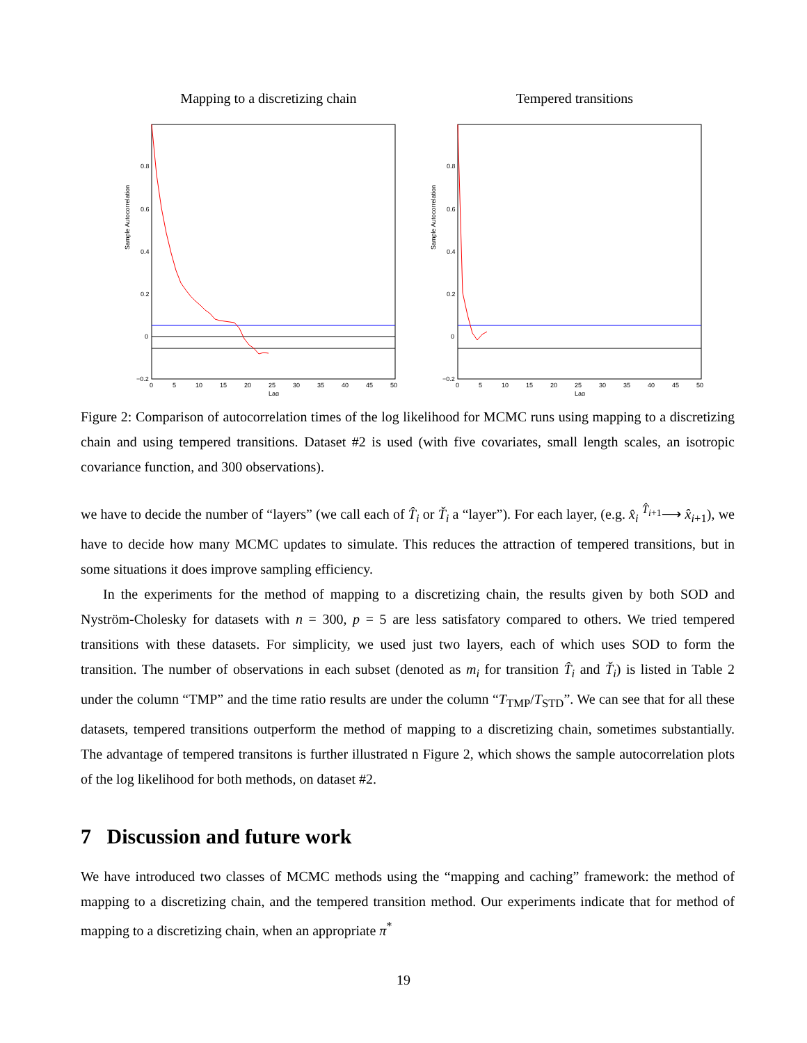Mapping to a discretizing chain
Sample Autocorrelation
0.8
0.6
0.4
0.2
0
−0.2
0
5
10
15
20
25
30
35
40
45
50
Lag
Tempered transitions
Sample Autocorrelation
0.8
0.6
0.4
0.2
0
−0.2
0
5
10
15
20
25
30
35
40
45
50
Lag
Figure 2: Comparison of autocorrelation times of the log likelihood for MCMC runs using mapping to a discretizing chain and using tempered transitions. Dataset #2 is used (with five covariates, small length scales, an isotropic covariance function, and 300 observations).
we have to decide the number of “layers” (we call each of T̂<sub>i</sub> or Ť<sub>i</sub> a “layer”). For each layer, (e.g. x̂<sub>i</sub> <sup>T̂<sub>i+1</sub></sup>⟶ x̂<sub>i+1</sub>), we have to decide how many MCMC updates to simulate. This reduces the attraction of tempered transitions, but in some situations it does improve sampling efficiency.
In the experiments for the method of mapping to a discretizing chain, the results given by both SOD and Nyström-Cholesky for datasets with n = 300, p = 5 are less satisfatory compared to others. We tried tempered transitions with these datasets. For simplicity, we used just two layers, each of which uses SOD to form the transition. The number of observations in each subset (denoted as m<sub>i</sub> for transition T̂<sub>i</sub> and Ť<sub>i</sub>) is listed in Table 2 under the column “TMP” and the time ratio results are under the column “T<sub>TMP</sub>/T<sub>STD</sub>”. We can see that for all these datasets, tempered transitions outperform the method of mapping to a discretizing chain, sometimes substantially. The advantage of tempered transitons is further illustrated n Figure 2, which shows the sample autocorrelation plots of the log likelihood for both methods, on dataset #2.
7 Discussion and future work
We have introduced two classes of MCMC methods using the “mapping and caching” framework: the method of mapping to a discretizing chain, and the tempered transition method. Our experiments indicate that for method of mapping to a discretizing chain, when an appropriate π<sup>*</sup>
19